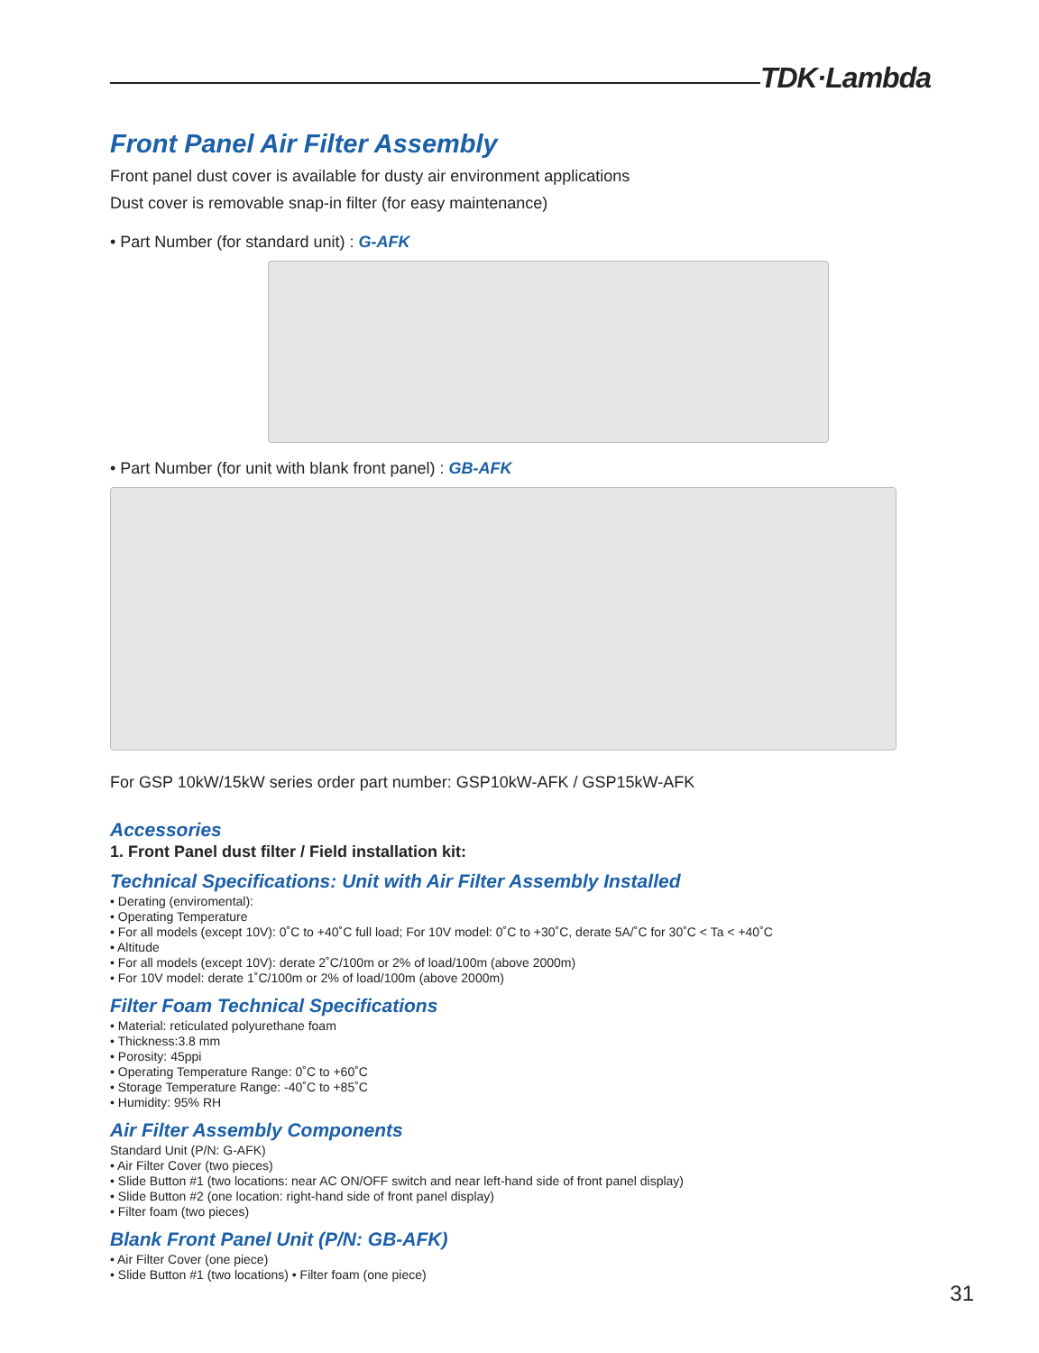TDK·Lambda
Front Panel Air Filter Assembly
Front panel dust cover is available for dusty air environment applications
Dust cover is removable snap-in filter (for easy maintenance)
• Part Number (for standard unit) : G-AFK
• Part Number (for unit with blank front panel) : GB-AFK
For GSP 10kW/15kW series order part number: GSP10kW-AFK / GSP15kW-AFK
Accessories
1. Front Panel dust filter / Field installation kit:
Technical Specifications: Unit with Air Filter Assembly Installed
• Derating (enviromental):
• Operating Temperature
• For all models (except 10V): 0˚C to +40˚C full load; For 10V model: 0˚C to +30˚C, derate 5A/˚C for 30˚C < Ta < +40˚C
• Altitude
• For all models (except 10V): derate 2˚C/100m or 2% of load/100m (above 2000m)
• For 10V model: derate 1˚C/100m or 2% of load/100m (above 2000m)
Filter Foam Technical Specifications
• Material: reticulated polyurethane foam
• Thickness:3.8 mm
• Porosity: 45ppi
• Operating Temperature Range: 0˚C to +60˚C
• Storage Temperature Range: -40˚C to +85˚C
• Humidity: 95% RH
Air Filter Assembly Components
Standard Unit (P/N: G-AFK)
• Air Filter Cover (two pieces)
• Slide Button #1 (two locations: near AC ON/OFF switch and near left-hand side of front panel display)
• Slide Button #2 (one location: right-hand side of front panel display)
• Filter foam (two pieces)
Blank Front Panel Unit (P/N: GB-AFK)
• Air Filter Cover (one piece)
• Slide Button #1 (two locations) • Filter foam (one piece)
31